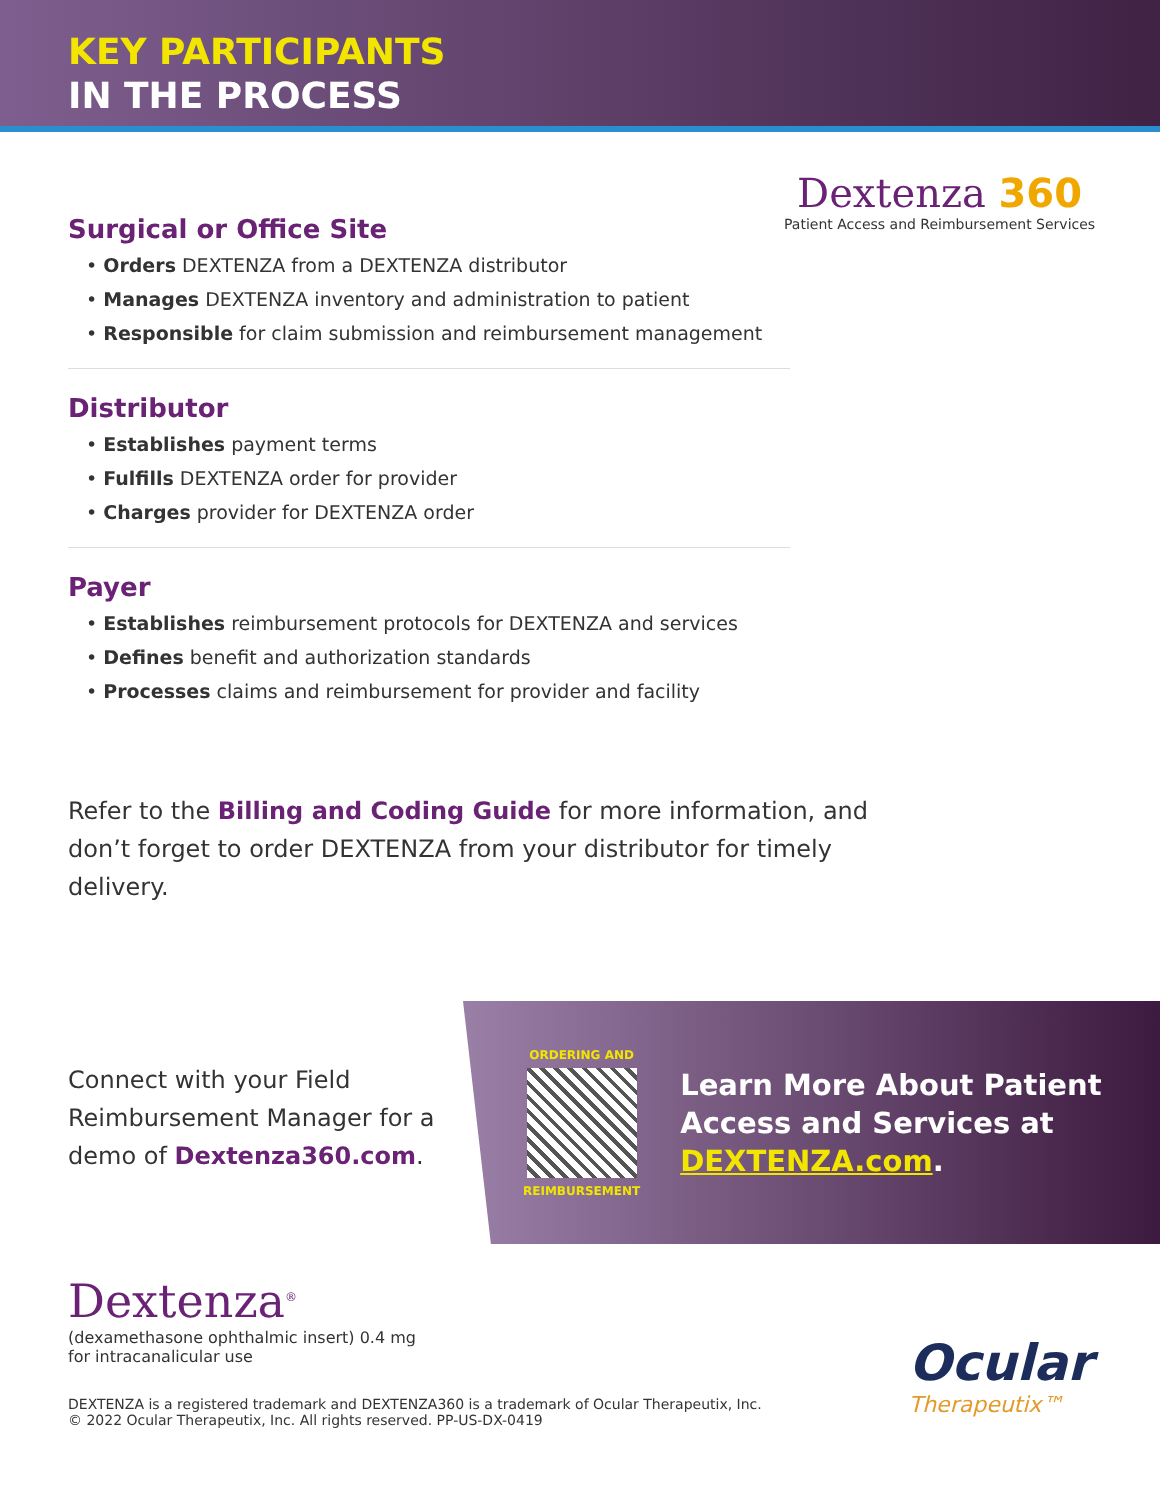KEY PARTICIPANTS
IN THE PROCESS
Dextenza 360
Patient Access and Reimbursement Services
Surgical or Office Site
• Orders DEXTENZA from a DEXTENZA distributor
• Manages DEXTENZA inventory and administration to patient
• Responsible for claim submission and reimbursement management
Distributor
• Establishes payment terms
• Fulfills DEXTENZA order for provider
• Charges provider for DEXTENZA order
Payer
• Establishes reimbursement protocols for DEXTENZA and services
• Defines benefit and authorization standards
• Processes claims and reimbursement for provider and facility
Refer to the Billing and Coding Guide for more information, and don’t forget to order DEXTENZA from your distributor for timely delivery.
Connect with your Field Reimbursement Manager for a demo of Dextenza360.com.
ORDERING AND
REIMBURSEMENT
Learn More About Patient Access and Services at DEXTENZA.com.
Dextenza<sup>®</sup>
(dexamethasone ophthalmic insert) 0.4 mg
for intracanalicular use
DEXTENZA is a registered trademark and DEXTENZA360 is a trademark of Ocular Therapeutix, Inc.
© 2022 Ocular Therapeutix, Inc. All rights reserved. PP-US-DX-0419
Ocular
Therapeutix™